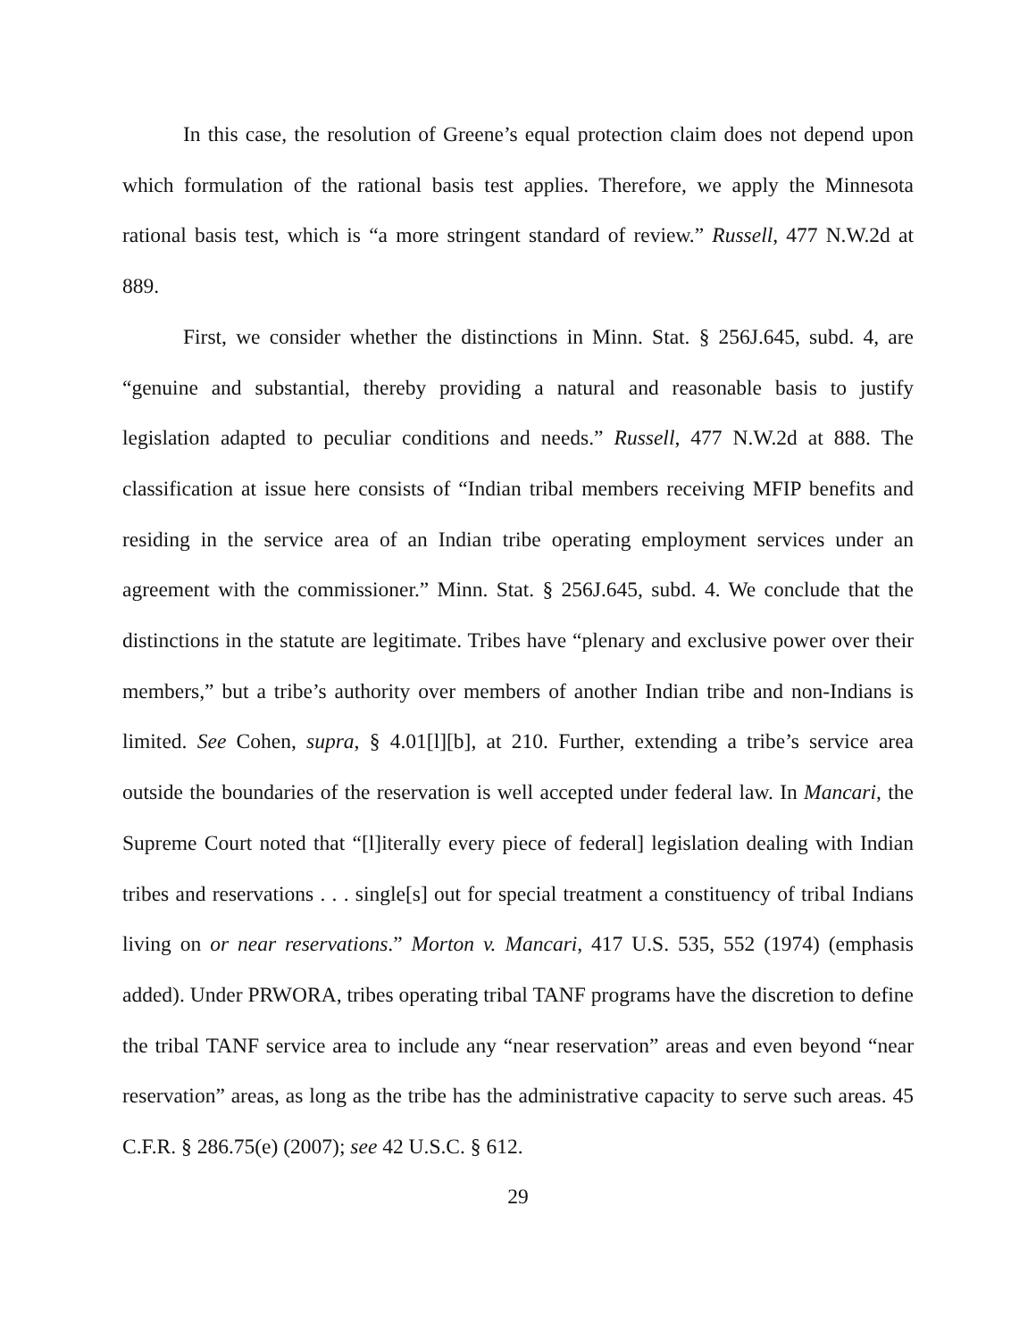In this case, the resolution of Greene’s equal protection claim does not depend upon which formulation of the rational basis test applies. Therefore, we apply the Minnesota rational basis test, which is “a more stringent standard of review.” Russell, 477 N.W.2d at 889.
First, we consider whether the distinctions in Minn. Stat. § 256J.645, subd. 4, are “genuine and substantial, thereby providing a natural and reasonable basis to justify legislation adapted to peculiar conditions and needs.” Russell, 477 N.W.2d at 888. The classification at issue here consists of “Indian tribal members receiving MFIP benefits and residing in the service area of an Indian tribe operating employment services under an agreement with the commissioner.” Minn. Stat. § 256J.645, subd. 4. We conclude that the distinctions in the statute are legitimate. Tribes have “plenary and exclusive power over their members,” but a tribe’s authority over members of another Indian tribe and non-Indians is limited. See Cohen, supra, § 4.01[l][b], at 210. Further, extending a tribe’s service area outside the boundaries of the reservation is well accepted under federal law. In Mancari, the Supreme Court noted that “[l]iterally every piece of federal] legislation dealing with Indian tribes and reservations . . . single[s] out for special treatment a constituency of tribal Indians living on or near reservations.” Morton v. Mancari, 417 U.S. 535, 552 (1974) (emphasis added). Under PRWORA, tribes operating tribal TANF programs have the discretion to define the tribal TANF service area to include any “near reservation” areas and even beyond “near reservation” areas, as long as the tribe has the administrative capacity to serve such areas. 45 C.F.R. § 286.75(e) (2007); see 42 U.S.C. § 612.
29